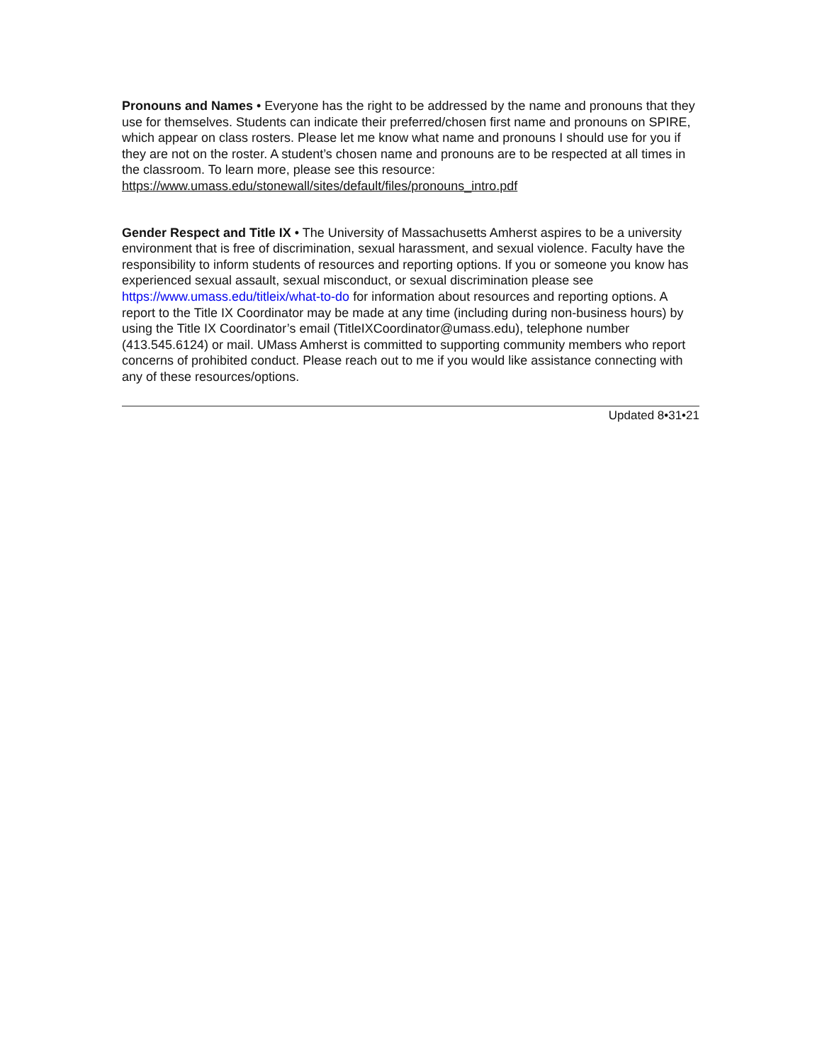Pronouns and Names • Everyone has the right to be addressed by the name and pronouns that they use for themselves. Students can indicate their preferred/chosen first name and pronouns on SPIRE, which appear on class rosters. Please let me know what name and pronouns I should use for you if they are not on the roster. A student’s chosen name and pronouns are to be respected at all times in the classroom. To learn more, please see this resource:
https://www.umass.edu/stonewall/sites/default/files/pronouns_intro.pdf
Gender Respect and Title IX • The University of Massachusetts Amherst aspires to be a university environment that is free of discrimination, sexual harassment, and sexual violence. Faculty have the responsibility to inform students of resources and reporting options. If you or someone you know has experienced sexual assault, sexual misconduct, or sexual discrimination please see https://www.umass.edu/titleix/what-to-do for information about resources and reporting options. A report to the Title IX Coordinator may be made at any time (including during non-business hours) by using the Title IX Coordinator’s email (TitleIXCoordinator@umass.edu), telephone number (413.545.6124) or mail. UMass Amherst is committed to supporting community members who report concerns of prohibited conduct. Please reach out to me if you would like assistance connecting with any of these resources/options.
Updated 8•31•21